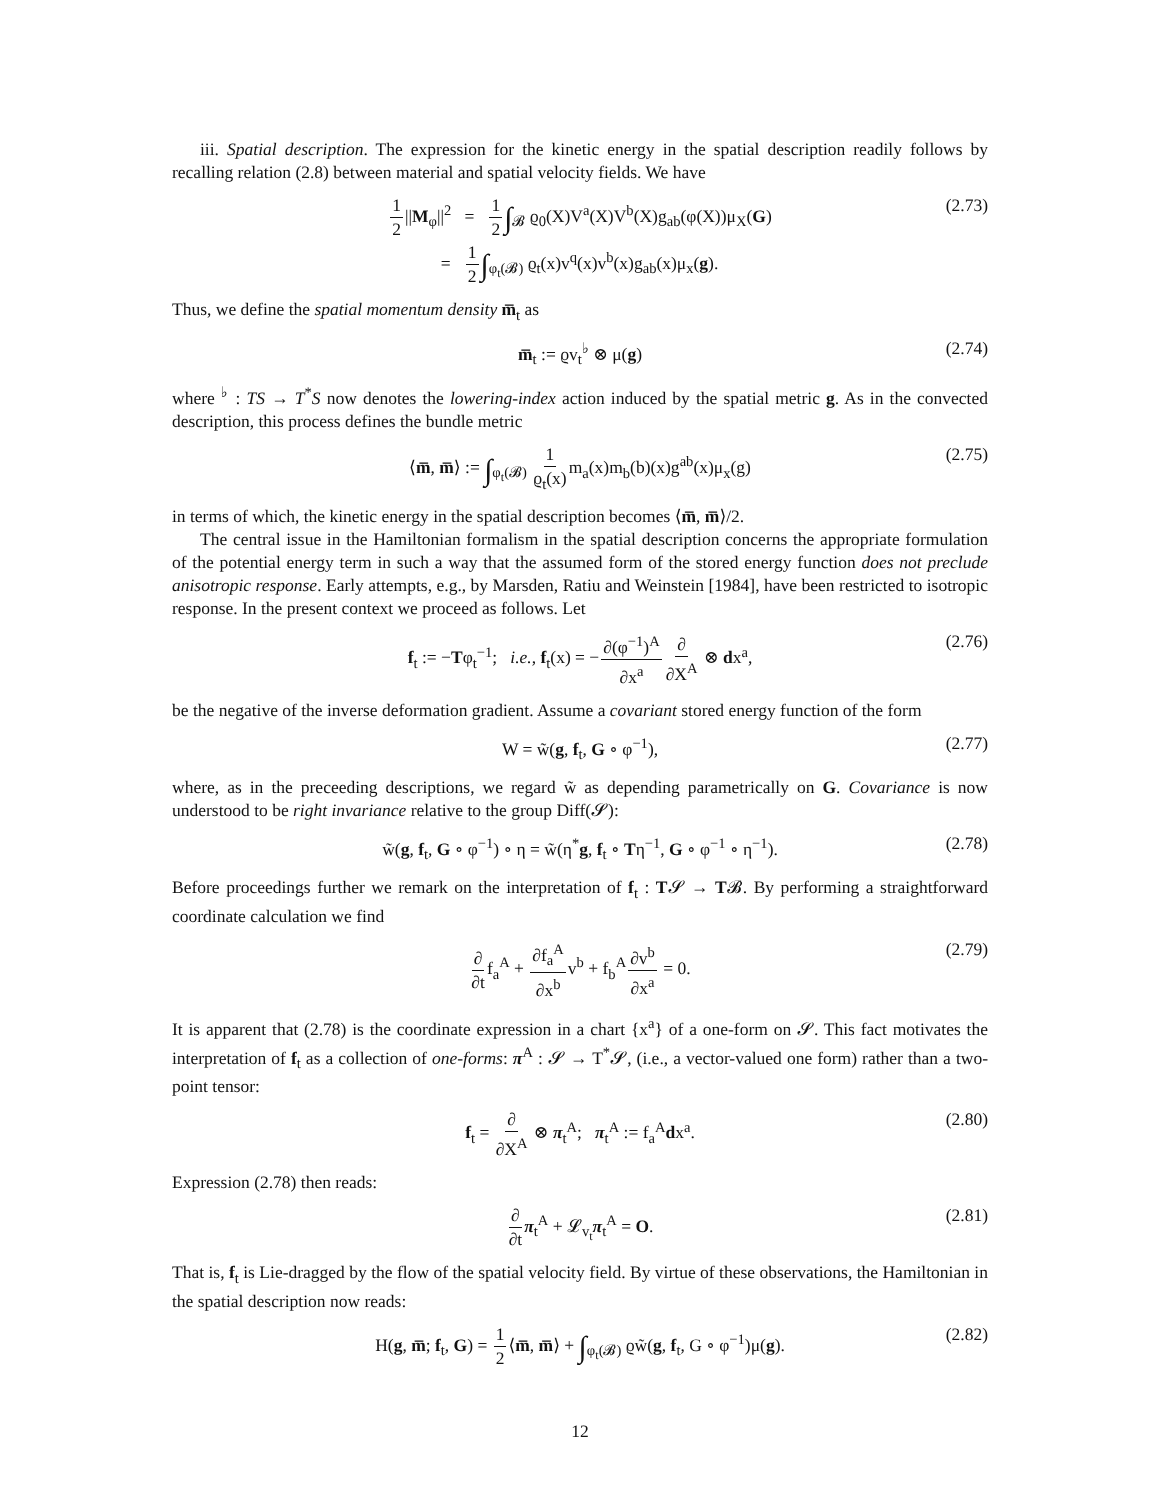iii. Spatial description. The expression for the kinetic energy in the spatial description readily follows by recalling relation (2.8) between material and spatial velocity fields. We have
1 2||M<sub>φ</sub>||<sup>2</sup> = 1 2∫<sub>𝓑</sub> ϱ<sub>0</sub>(X)V<sup>a</sup>(X)V<sup>b</sup>(X)g<sub>ab</sub>(φ(X))μ<sub>X</sub>(G)
= 1 2∫<sub>φ<sub>t</sub>(𝓑)</sub> ϱ<sub>t</sub>(x)v<sup>q</sup>(x)v<sup>b</sup>(x)g<sub>ab</sub>(x)μ<sub>x</sub>(g).
(2.73)
Thus, we define the spatial momentum density m̅<sub>t</sub> as
m̅<sub>t</sub> := ϱv<sub>t</sub><sup>♭</sup> ⊗ μ(g)
(2.74)
where <sup>♭</sup> : TS → T<sup>*</sup>S now denotes the lowering-index action induced by the spatial metric g. As in the convected description, this process defines the bundle metric
⟨m̅, m̅⟩ := ∫<sub>φ<sub>t</sub>(𝓑)</sub> 1 ϱ<sub>t</sub>(x) m<sub>a</sub>(x)m<sub>b</sub>(b)(x)g<sup>ab</sup>(x)μ<sub>x</sub>(g)
(2.75)
in terms of which, the kinetic energy in the spatial description becomes ⟨m̅, m̅⟩/2.
The central issue in the Hamiltonian formalism in the spatial description concerns the appropriate formulation of the potential energy term in such a way that the assumed form of the stored energy function does not preclude anisotropic response. Early attempts, e.g., by Marsden, Ratiu and Weinstein [1984], have been restricted to isotropic response. In the present context we proceed as follows. Let
f<sub>t</sub> := −Tφ<sub>t</sub><sup>−1</sup>; i.e., f<sub>t</sub>(x) = −∂(φ<sup>−1</sup>)<sup>A</sup> ∂x<sup>a</sup>∂ ∂X<sup>A</sup> ⊗ dx<sup>a</sup>,
(2.76)
be the negative of the inverse deformation gradient. Assume a covariant stored energy function of the form
W = w̃(g, f<sub>t</sub>, G ∘ φ<sup>−1</sup>),
(2.77)
where, as in the preceeding descriptions, we regard w̃ as depending parametrically on G. Covariance is now understood to be right invariance relative to the group Diff(𝓢):
w̃(g, f<sub>t</sub>, G ∘ φ<sup>−1</sup>) ∘ η = w̃(η<sup>*</sup>g, f<sub>t</sub> ∘ Tη<sup>−1</sup>, G ∘ φ<sup>−1</sup> ∘ η<sup>−1</sup>).
(2.78)
Before proceedings further we remark on the interpretation of f<sub>t</sub> : T𝓢 → T𝓑. By performing a straightforward coordinate calculation we find
∂ ∂tf<sub>a</sub><sup>A</sup> + ∂f<sub>a</sub><sup>A</sup> ∂x<sup>b</sup>v<sup>b</sup> + f<sub>b</sub><sup>A</sup>∂v<sup>b</sup> ∂x<sup>a</sup> = 0.
(2.79)
It is apparent that (2.78) is the coordinate expression in a chart {x<sup>a</sup>} of a one-form on 𝓢. This fact motivates the interpretation of f<sub>t</sub> as a collection of one-forms: π<sup>A</sup> : 𝓢 → T<sup>*</sup>𝓢, (i.e., a vector-valued one form) rather than a two-point tensor:
f<sub>t</sub> = ∂ ∂X<sup>A</sup> ⊗ π<sub>t</sub><sup>A</sup>; π<sub>t</sub><sup>A</sup> := f<sub>a</sub><sup>A</sup>dx<sup>a</sup>.
(2.80)
Expression (2.78) then reads:
∂ ∂t π<sub>t</sub><sup>A</sup> + 𝓛<sub>v<sub>t</sub></sub>π<sub>t</sub><sup>A</sup> = O.
(2.81)
That is, f<sub>t</sub> is Lie-dragged by the flow of the spatial velocity field. By virtue of these observations, the Hamiltonian in the spatial description now reads:
H(g, m̅; f<sub>t</sub>, G) = 1 2⟨m̅, m̅⟩ + ∫<sub>φ<sub>t</sub>(𝓑)</sub> ϱw̃(g, f<sub>t</sub>, G ∘ φ<sup>−1</sup>)μ(g).
(2.82)
12